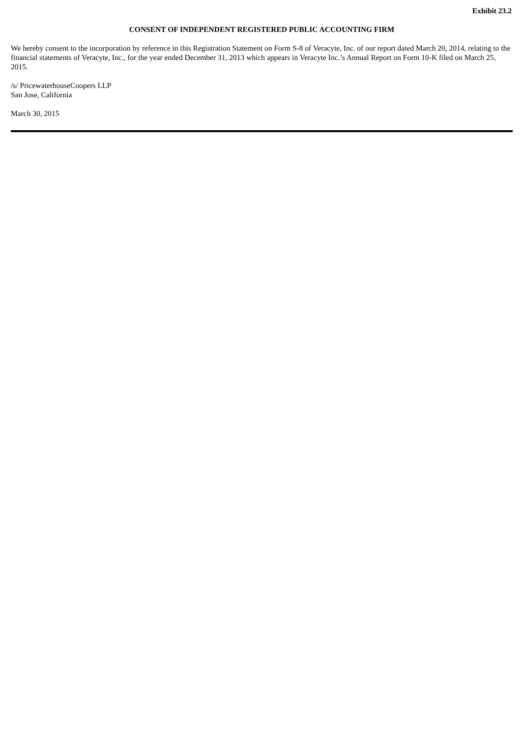Exhibit 23.2
CONSENT OF INDEPENDENT REGISTERED PUBLIC ACCOUNTING FIRM
We hereby consent to the incorporation by reference in this Registration Statement on Form S-8 of Veracyte, Inc. of our report dated March 20, 2014, relating to the financial statements of Veracyte, Inc., for the year ended December 31, 2013 which appears in Veracyte Inc.’s Annual Report on Form 10-K filed on March 25, 2015.
/s/ PricewaterhouseCoopers LLP
San Jose, California
March 30, 2015